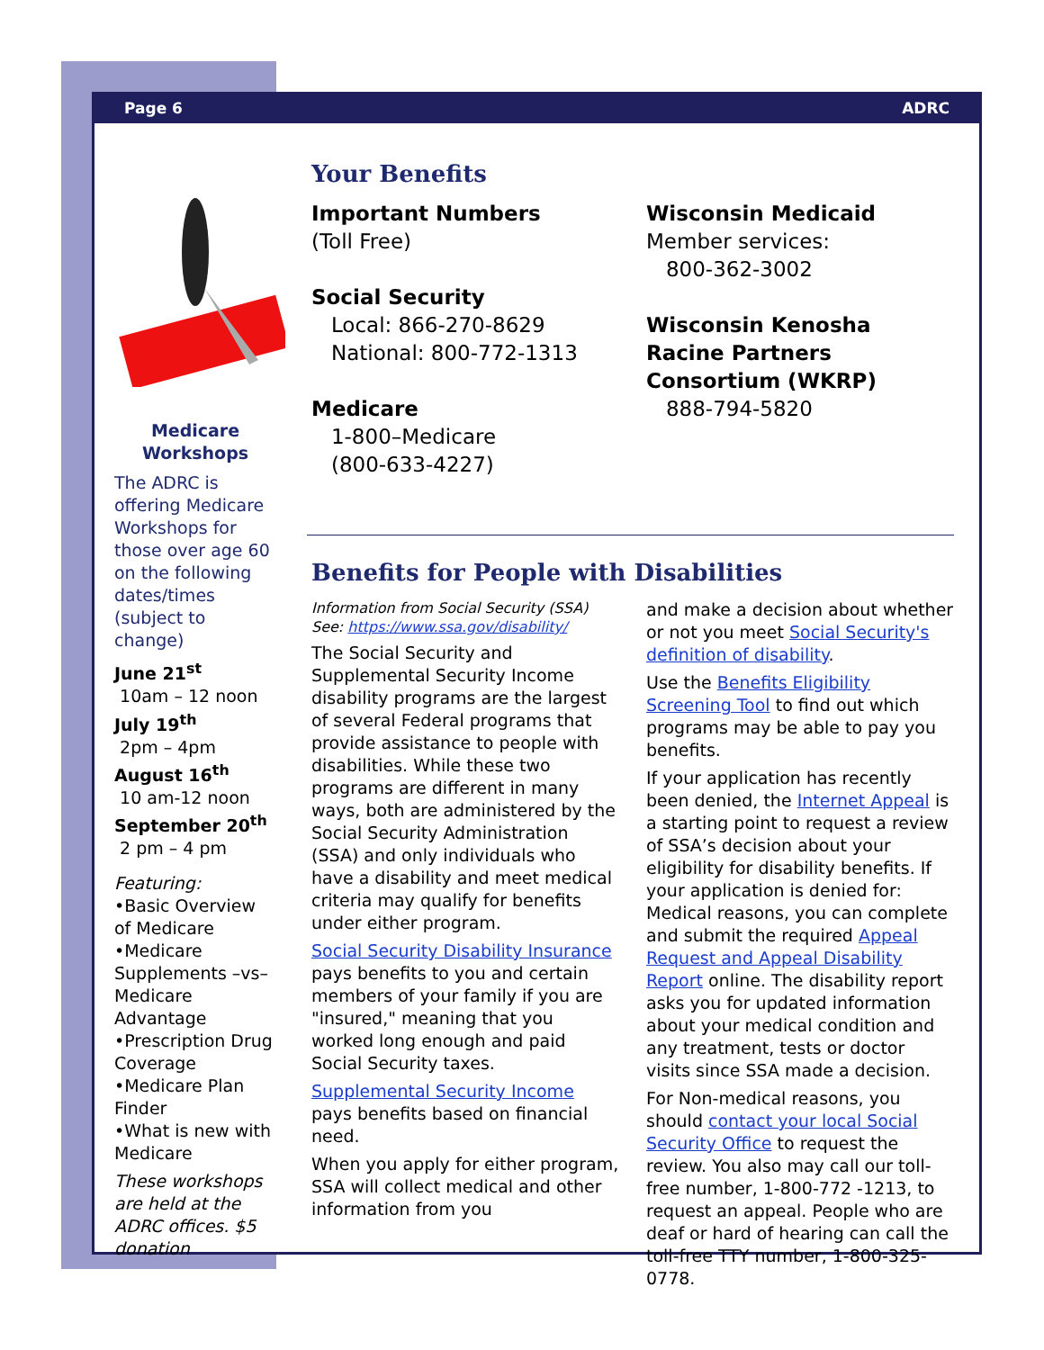Page 6 ADRC
Medicare
Workshops
The ADRC is offering Medicare Workshops for those over age 60 on the following dates/times (subject to change)
June 21<sup>st</sup>
10am – 12 noon
July 19<sup>th</sup>
2pm – 4pm
August 16<sup>th</sup>
10 am-12 noon
September 20<sup>th</sup>
2 pm – 4 pm
Featuring:
•Basic Overview of Medicare
•Medicare Supplements –vs– Medicare Advantage
•Prescription Drug Coverage
•Medicare Plan Finder
•What is new with Medicare
These workshops are held at the ADRC offices. $5 donation
Your Benefits
Important Numbers
(Toll Free)
Social Security
Local: 866-270-8629
National: 800-772-1313
Medicare
1-800–Medicare
(800-633-4227)
Wisconsin Medicaid
Member services:
800-362-3002
Wisconsin Kenosha Racine Partners Consortium (WKRP)
888-794-5820
Benefits for People with Disabilities
Information from Social Security (SSA)
See: https://www.ssa.gov/disability/
The Social Security and Supplemental Security Income disability programs are the largest of several Federal programs that provide assistance to people with disabilities. While these two programs are different in many ways, both are administered by the Social Security Administration (SSA) and only individuals who have a disability and meet medical criteria may qualify for benefits under either program.
Social Security Disability Insurance pays benefits to you and certain members of your family if you are "insured," meaning that you worked long enough and paid Social Security taxes.
Supplemental Security Income pays benefits based on financial need.
When you apply for either program, SSA will collect medical and other information from you
and make a decision about whether or not you meet Social Security's definition of disability.
Use the Benefits Eligibility Screening Tool to find out which programs may be able to pay you benefits.
If your application has recently been denied, the Internet Appeal is a starting point to request a review of SSA’s decision about your eligibility for disability benefits. If your application is denied for:
Medical reasons, you can complete and submit the required Appeal Request and Appeal Disability Report online. The disability report asks you for updated information about your medical condition and any treatment, tests or doctor visits since SSA made a decision.
For Non-medical reasons, you should contact your local Social Security Office to request the review. You also may call our toll-free number, 1-800-772 -1213, to request an appeal. People who are deaf or hard of hearing can call the toll-free TTY number, 1-800-325-0778.